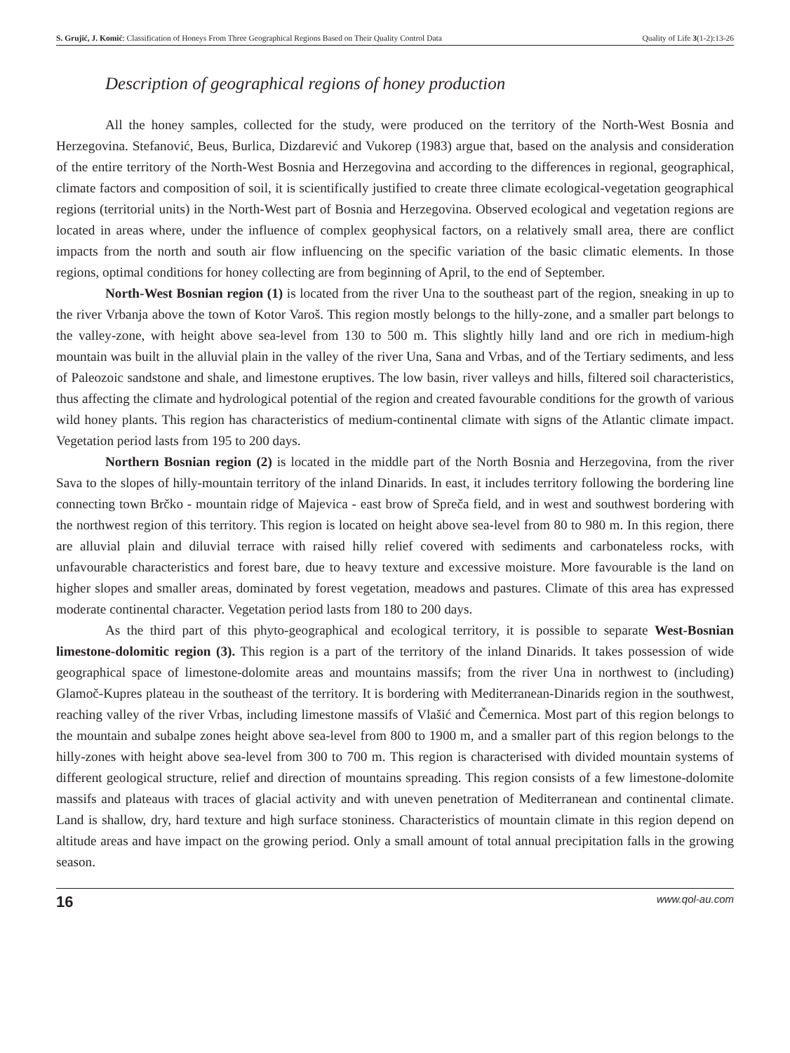S. Grujić, J. Komić: Classification of Honeys From Three Geographical Regions Based on Their Quality Control Data Quality of Life 3(1-2):13-26
Description of geographical regions of honey production
All the honey samples, collected for the study, were produced on the territory of the North-West Bosnia and Herzegovina. Stefanović, Beus, Burlica, Dizdarević and Vukorep (1983) argue that, based on the analysis and consideration of the entire territory of the North-West Bosnia and Herzegovina and according to the differences in regional, geographical, climate factors and composition of soil, it is scientifically justified to create three climate ecological-vegetation geographical regions (territorial units) in the North-West part of Bosnia and Herzegovina. Observed ecological and vegetation regions are located in areas where, under the influence of complex geophysical factors, on a relatively small area, there are conflict impacts from the north and south air flow influencing on the specific variation of the basic climatic elements. In those regions, optimal conditions for honey collecting are from beginning of April, to the end of September.
North-West Bosnian region (1) is located from the river Una to the southeast part of the region, sneaking in up to the river Vrbanja above the town of Kotor Varoš. This region mostly belongs to the hilly-zone, and a smaller part belongs to the valley-zone, with height above sea-level from 130 to 500 m. This slightly hilly land and ore rich in medium-high mountain was built in the alluvial plain in the valley of the river Una, Sana and Vrbas, and of the Tertiary sediments, and less of Paleozoic sandstone and shale, and limestone eruptives. The low basin, river valleys and hills, filtered soil characteristics, thus affecting the climate and hydrological potential of the region and created favourable conditions for the growth of various wild honey plants. This region has characteristics of medium-continental climate with signs of the Atlantic climate impact. Vegetation period lasts from 195 to 200 days.
Northern Bosnian region (2) is located in the middle part of the North Bosnia and Herzegovina, from the river Sava to the slopes of hilly-mountain territory of the inland Dinarids. In east, it includes territory following the bordering line connecting town Brčko - mountain ridge of Majevica - east brow of Spreča field, and in west and southwest bordering with the northwest region of this territory. This region is located on height above sea-level from 80 to 980 m. In this region, there are alluvial plain and diluvial terrace with raised hilly relief covered with sediments and carbonateless rocks, with unfavourable characteristics and forest bare, due to heavy texture and excessive moisture. More favourable is the land on higher slopes and smaller areas, dominated by forest vegetation, meadows and pastures. Climate of this area has expressed moderate continental character. Vegetation period lasts from 180 to 200 days.
As the third part of this phyto-geographical and ecological territory, it is possible to separate West-Bosnian limestone-dolomitic region (3). This region is a part of the territory of the inland Dinarids. It takes possession of wide geographical space of limestone-dolomite areas and mountains massifs; from the river Una in northwest to (including) Glamoč-Kupres plateau in the southeast of the territory. It is bordering with Mediterranean-Dinarids region in the southwest, reaching valley of the river Vrbas, including limestone massifs of Vlašić and Čemernica. Most part of this region belongs to the mountain and subalpe zones height above sea-level from 800 to 1900 m, and a smaller part of this region belongs to the hilly-zones with height above sea-level from 300 to 700 m. This region is characterised with divided mountain systems of different geological structure, relief and direction of mountains spreading. This region consists of a few limestone-dolomite massifs and plateaus with traces of glacial activity and with uneven penetration of Mediterranean and continental climate. Land is shallow, dry, hard texture and high surface stoniness. Characteristics of mountain climate in this region depend on altitude areas and have impact on the growing period. Only a small amount of total annual precipitation falls in the growing season.
16 www.qol-au.com